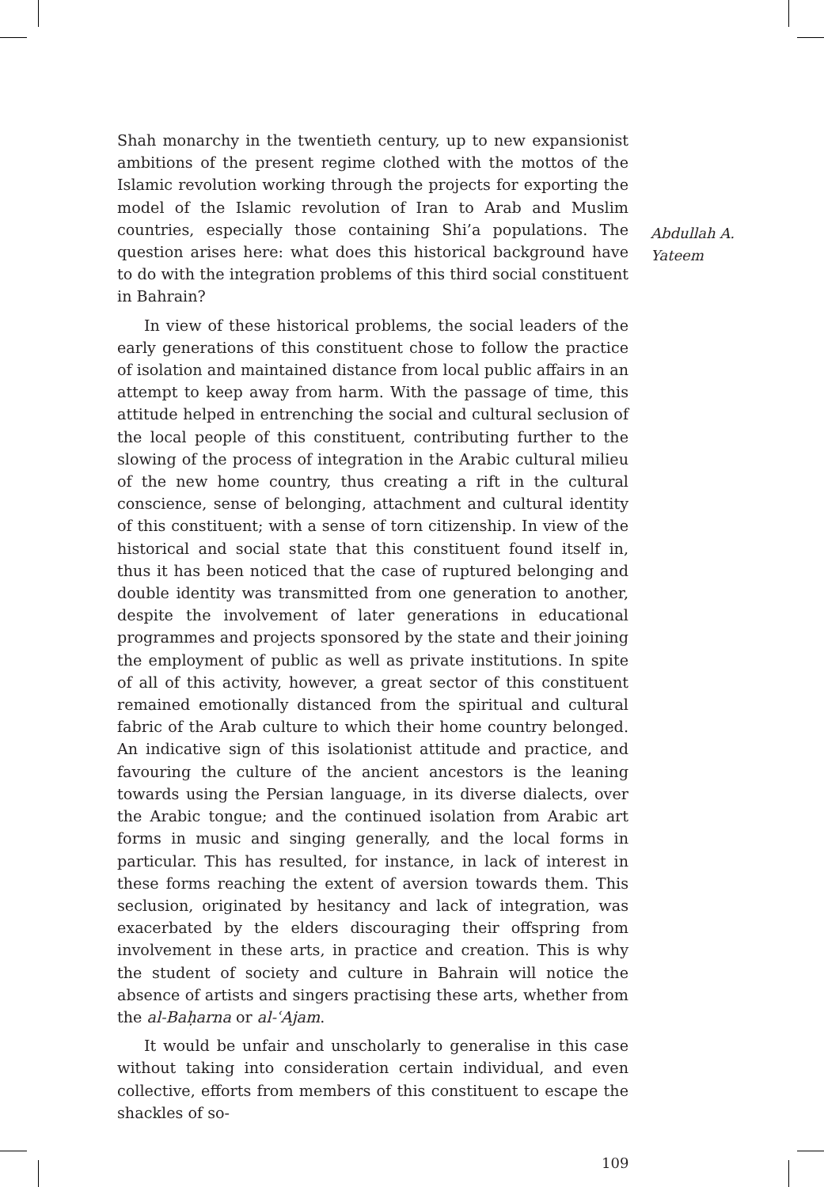Shah monarchy in the twentieth century, up to new expansionist ambitions of the present regime clothed with the mottos of the Islamic revolution working through the projects for exporting the model of the Islamic revolution of Iran to Arab and Muslim countries, especially those containing Shi’a populations. The question arises here: what does this historical background have to do with the integration problems of this third social constituent in Bahrain?
In view of these historical problems, the social leaders of the early generations of this constituent chose to follow the practice of isolation and maintained distance from local public affairs in an attempt to keep away from harm. With the passage of time, this attitude helped in entrenching the social and cultural seclusion of the local people of this constituent, contributing further to the slowing of the process of integration in the Arabic cultural milieu of the new home country, thus creating a rift in the cultural conscience, sense of belonging, attachment and cultural identity of this constituent; with a sense of torn citizenship. In view of the historical and social state that this constituent found itself in, thus it has been noticed that the case of ruptured belonging and double identity was transmitted from one generation to another, despite the involvement of later generations in educational programmes and projects sponsored by the state and their joining the employment of public as well as private institutions. In spite of all of this activity, however, a great sector of this constituent remained emotionally distanced from the spiritual and cultural fabric of the Arab culture to which their home country belonged. An indicative sign of this isolationist attitude and practice, and favouring the culture of the ancient ancestors is the leaning towards using the Persian language, in its diverse dialects, over the Arabic tongue; and the continued isolation from Arabic art forms in music and singing generally, and the local forms in particular. This has resulted, for instance, in lack of interest in these forms reaching the extent of aversion towards them. This seclusion, originated by hesitancy and lack of integration, was exacerbated by the elders discouraging their offspring from involvement in these arts, in practice and creation. This is why the student of society and culture in Bahrain will notice the absence of artists and singers practising these arts, whether from the al-Baḥarna or al-ʿAjam.
It would be unfair and unscholarly to generalise in this case without taking into consideration certain individual, and even collective, efforts from members of this constituent to escape the shackles of so-
Abdullah A.
Yateem
109